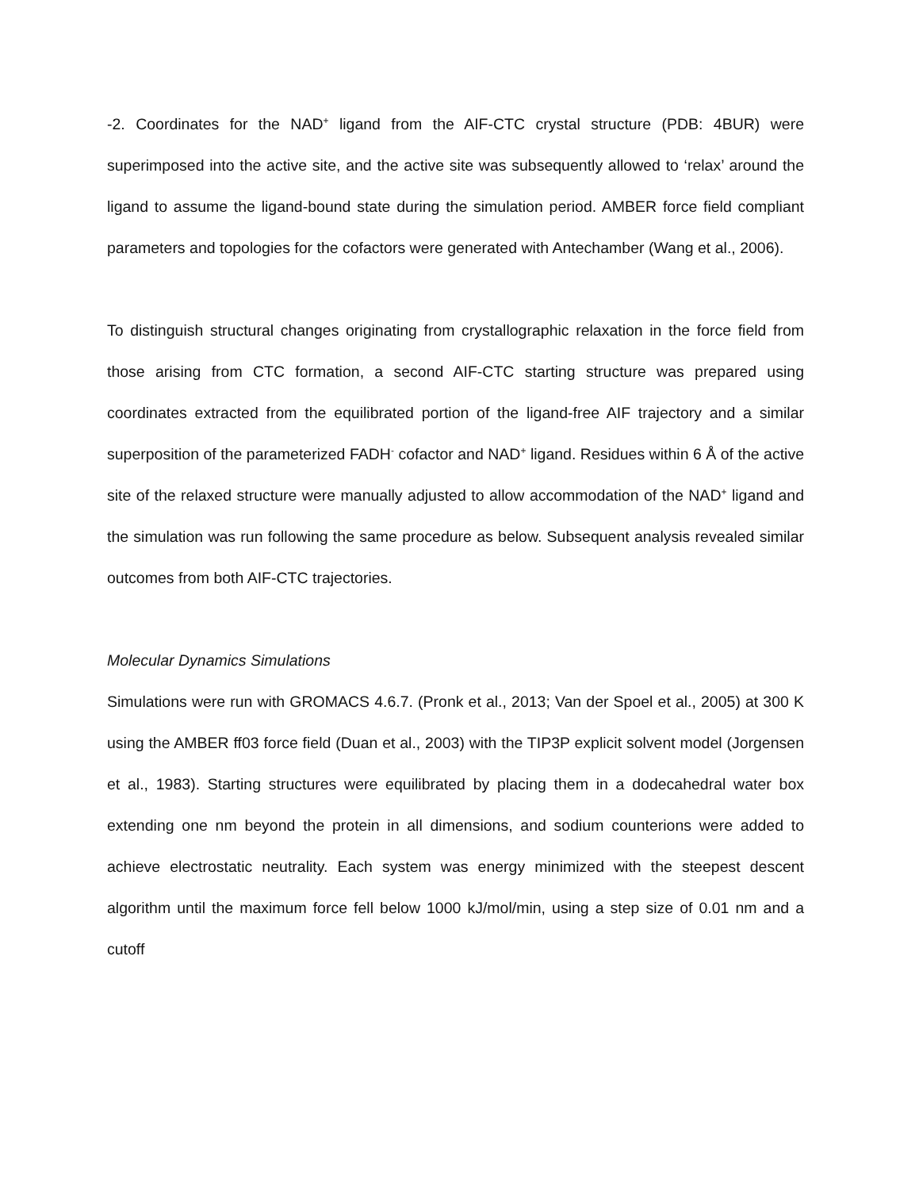-2. Coordinates for the NAD<sup>+</sup> ligand from the AIF-CTC crystal structure (PDB: 4BUR) were superimposed into the active site, and the active site was subsequently allowed to ‘relax’ around the ligand to assume the ligand-bound state during the simulation period. AMBER force field compliant parameters and topologies for the cofactors were generated with Antechamber (Wang et al., 2006).
To distinguish structural changes originating from crystallographic relaxation in the force field from those arising from CTC formation, a second AIF-CTC starting structure was prepared using coordinates extracted from the equilibrated portion of the ligand-free AIF trajectory and a similar superposition of the parameterized FADH<sup>-</sup> cofactor and NAD<sup>+</sup> ligand. Residues within 6 Å of the active site of the relaxed structure were manually adjusted to allow accommodation of the NAD<sup>+</sup> ligand and the simulation was run following the same procedure as below. Subsequent analysis revealed similar outcomes from both AIF-CTC trajectories.
Molecular Dynamics Simulations
Simulations were run with GROMACS 4.6.7. (Pronk et al., 2013; Van der Spoel et al., 2005) at 300 K using the AMBER ff03 force field (Duan et al., 2003) with the TIP3P explicit solvent model (Jorgensen et al., 1983). Starting structures were equilibrated by placing them in a dodecahedral water box extending one nm beyond the protein in all dimensions, and sodium counterions were added to achieve electrostatic neutrality. Each system was energy minimized with the steepest descent algorithm until the maximum force fell below 1000 kJ/mol/min, using a step size of 0.01 nm and a cutoff